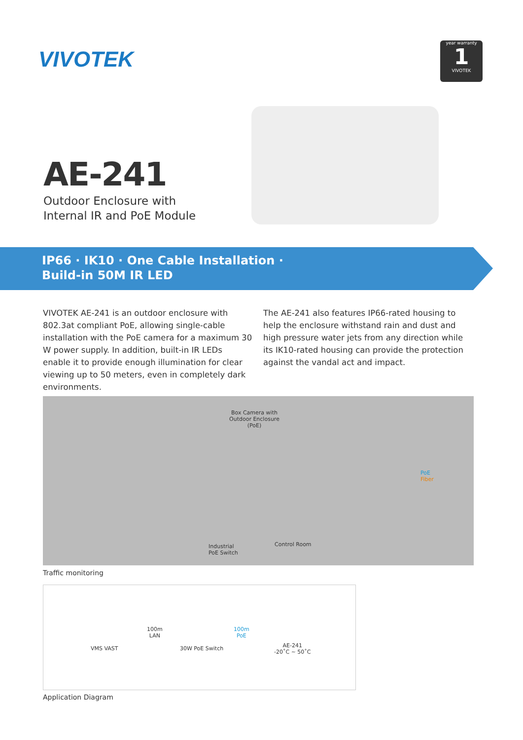VIVOTEK
year warranty
1
VIVOTEK
AE-241
Outdoor Enclosure with
Internal IR and PoE Module
IP66 · IK10 · One Cable Installation ·
Build-in 50M IR LED
VIVOTEK AE-241 is an outdoor enclosure with 802.3at compliant PoE, allowing single-cable installation with the PoE camera for a maximum 30 W power supply. In addition, built-in IR LEDs enable it to provide enough illumination for clear viewing up to 50 meters, even in completely dark environments.
The AE-241 also features IP66-rated housing to help the enclosure withstand rain and dust and high pressure water jets from any direction while its IK10-rated housing can provide the protection against the vandal act and impact.
Box Camera with
Outdoor Enclosure
(PoE)
PoE
Fiber
Industrial
PoE Switch
Control Room
Traffic monitoring
VMS VAST
100m
LAN
30W PoE Switch
100m
PoE
AE-241
-20˚C ~ 50˚C
Application Diagram